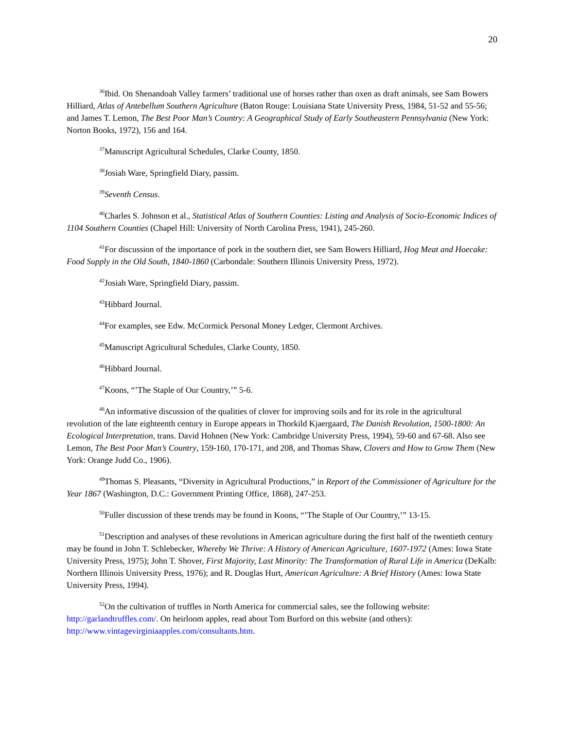20
<sup>36</sup> Ibid. On Shenandoah Valley farmers’ traditional use of horses rather than oxen as draft animals, see Sam Bowers Hilliard, Atlas of Antebellum Southern Agriculture (Baton Rouge: Louisiana State University Press, 1984, 51-52 and 55-56; and James T. Lemon, The Best Poor Man’s Country: A Geographical Study of Early Southeastern Pennsylvania (New York: Norton Books, 1972), 156 and 164.
<sup>37</sup> Manuscript Agricultural Schedules, Clarke County, 1850.
<sup>38</sup> Josiah Ware, Springfield Diary, passim.
<sup>39</sup> Seventh Census.
<sup>40</sup> Charles S. Johnson et al., Statistical Atlas of Southern Counties: Listing and Analysis of Socio-Economic Indices of 1104 Southern Counties (Chapel Hill: University of North Carolina Press, 1941), 245-260.
<sup>41</sup> For discussion of the importance of pork in the southern diet, see Sam Bowers Hilliard, Hog Meat and Hoecake: Food Supply in the Old South, 1840-1860 (Carbondale: Southern Illinois University Press, 1972).
<sup>42</sup> Josiah Ware, Springfield Diary, passim.
<sup>43</sup> Hibbard Journal.
<sup>44</sup> For examples, see Edw. McCormick Personal Money Ledger, Clermont Archives.
<sup>45</sup> Manuscript Agricultural Schedules, Clarke County, 1850.
<sup>46</sup> Hibbard Journal.
<sup>47</sup> Koons, “’The Staple of Our Country,’” 5-6.
<sup>48</sup> An informative discussion of the qualities of clover for improving soils and for its role in the agricultural revolution of the late eighteenth century in Europe appears in Thorkild Kjaergaard, The Danish Revolution, 1500-1800: An Ecological Interpretation, trans. David Hohnen (New York: Cambridge University Press, 1994), 59-60 and 67-68. Also see Lemon, The Best Poor Man’s Country, 159-160, 170-171, and 208, and Thomas Shaw, Clovers and How to Grow Them (New York: Orange Judd Co., 1906).
<sup>49</sup> Thomas S. Pleasants, “Diversity in Agricultural Productions,” in Report of the Commissioner of Agriculture for the Year 1867 (Washington, D.C.: Government Printing Office, 1868), 247-253.
<sup>50</sup> Fuller discussion of these trends may be found in Koons, “’The Staple of Our Country,’” 13-15.
<sup>51</sup> Description and analyses of these revolutions in American agriculture during the first half of the twentieth century may be found in John T. Schlebecker, Whereby We Thrive: A History of American Agriculture, 1607-1972 (Ames: Iowa State University Press, 1975); John T. Shover, First Majority, Last Minority: The Transformation of Rural Life in America (DeKalb: Northern Illinois University Press, 1976); and R. Douglas Hurt, American Agriculture: A Brief History (Ames: Iowa State University Press, 1994).
<sup>52</sup> On the cultivation of truffles in North America for commercial sales, see the following website: http://garlandtruffles.com/. On heirloom apples, read about Tom Burford on this website (and others): http://www.vintagevirginiaapples.com/consultants.htm.